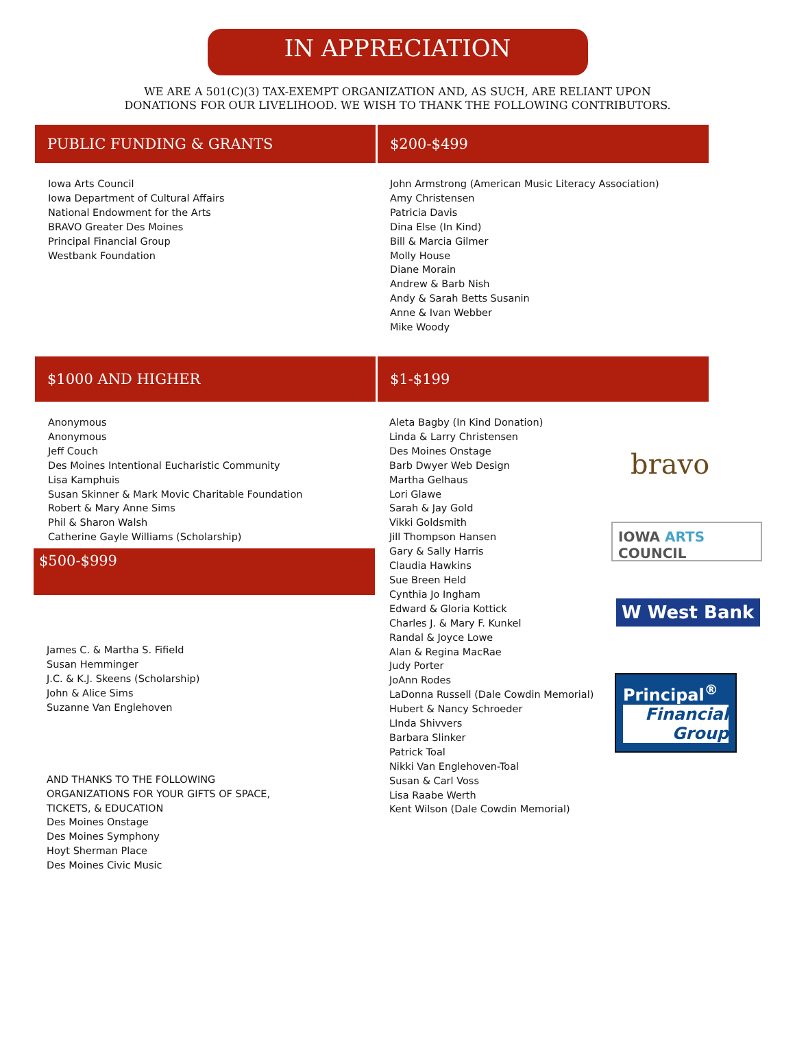IN APPRECIATION
WE ARE A 501(C)(3) TAX-EXEMPT ORGANIZATION AND, AS SUCH, ARE RELIANT UPON DONATIONS FOR OUR LIVELIHOOD. WE WISH TO THANK THE FOLLOWING CONTRIBUTORS.
PUBLIC FUNDING & GRANTS $200-$499
Iowa Arts Council
Iowa Department of Cultural Affairs
National Endowment for the Arts
BRAVO Greater Des Moines
Principal Financial Group
Westbank Foundation
John Armstrong (American Music Literacy Association)
Amy Christensen
Patricia Davis
Dina Else (In Kind)
Bill & Marcia Gilmer
Molly House
Diane Morain
Andrew & Barb Nish
Andy & Sarah Betts Susanin
Anne & Ivan Webber
Mike Woody
$1000 AND HIGHER $1-$199
Anonymous
Anonymous
Jeff Couch
Des Moines Intentional Eucharistic Community
Lisa Kamphuis
Susan Skinner & Mark Movic Charitable Foundation
Robert & Mary Anne Sims
Phil & Sharon Walsh
Catherine Gayle Williams (Scholarship)
$500-$999
James C. & Martha S. Fifield
Susan Hemminger
J.C. & K.J. Skeens (Scholarship)
John & Alice Sims
Suzanne Van Englehoven
AND THANKS TO THE FOLLOWING
ORGANIZATIONS FOR YOUR GIFTS OF SPACE,
TICKETS, & EDUCATION
Des Moines Onstage
Des Moines Symphony
Hoyt Sherman Place
Des Moines Civic Music
Aleta Bagby (In Kind Donation)
Linda & Larry Christensen
Des Moines Onstage
Barb Dwyer Web Design
Martha Gelhaus
Lori Glawe
Sarah & Jay Gold
Vikki Goldsmith
Jill Thompson Hansen
Gary & Sally Harris
Claudia Hawkins
Sue Breen Held
Cynthia Jo Ingham
Edward & Gloria Kottick
Charles J. & Mary F. Kunkel
Randal & Joyce Lowe
Alan & Regina MacRae
Judy Porter
JoAnn Rodes
LaDonna Russell (Dale Cowdin Memorial)
Hubert & Nancy Schroeder
LInda Shivvers
Barbara Slinker
Patrick Toal
Nikki Van Englehoven-Toal
Susan & Carl Voss
Lisa Raabe Werth
Kent Wilson (Dale Cowdin Memorial)
bravo
IOWA ARTS COUNCIL
W West Bank
Principal<sup>®</sup>
Financial Group